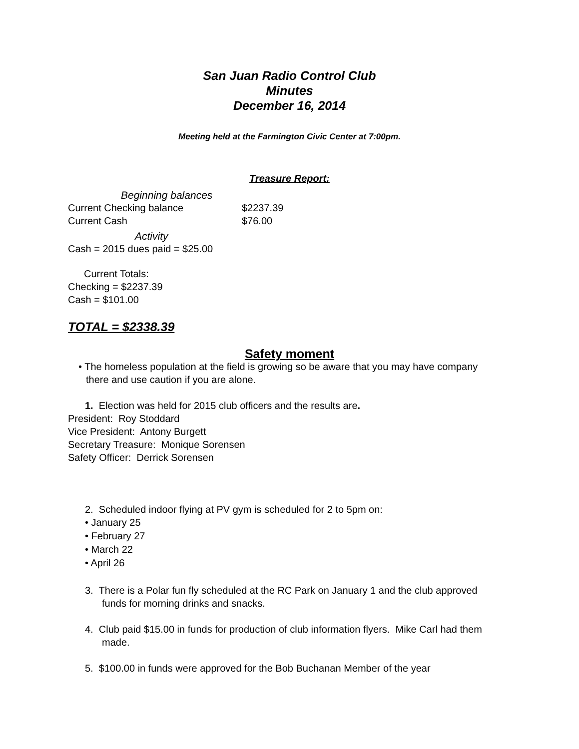San Juan Radio Control Club
Minutes
December 16, 2014
Meeting held at the Farmington Civic Center at 7:00pm.
Treasure Report:
Beginning balances
Current Checking balance $2237.39
Current Cash $76.00
Activity
Cash = 2015 dues paid = $25.00
Current Totals:
Checking = $2237.39
Cash = $101.00
TOTAL = $2338.39
Safety moment
• The homeless population at the field is growing so be aware that you may have company there and use caution if you are alone.
1. Election was held for 2015 club officers and the results are.
President: Roy Stoddard
Vice President: Antony Burgett
Secretary Treasure: Monique Sorensen
Safety Officer: Derrick Sorensen
2. Scheduled indoor flying at PV gym is scheduled for 2 to 5pm on:
• January 25
• February 27
• March 22
• April 26
3. There is a Polar fun fly scheduled at the RC Park on January 1 and the club approved funds for morning drinks and snacks.
4. Club paid $15.00 in funds for production of club information flyers. Mike Carl had them made.
5. $100.00 in funds were approved for the Bob Buchanan Member of the year